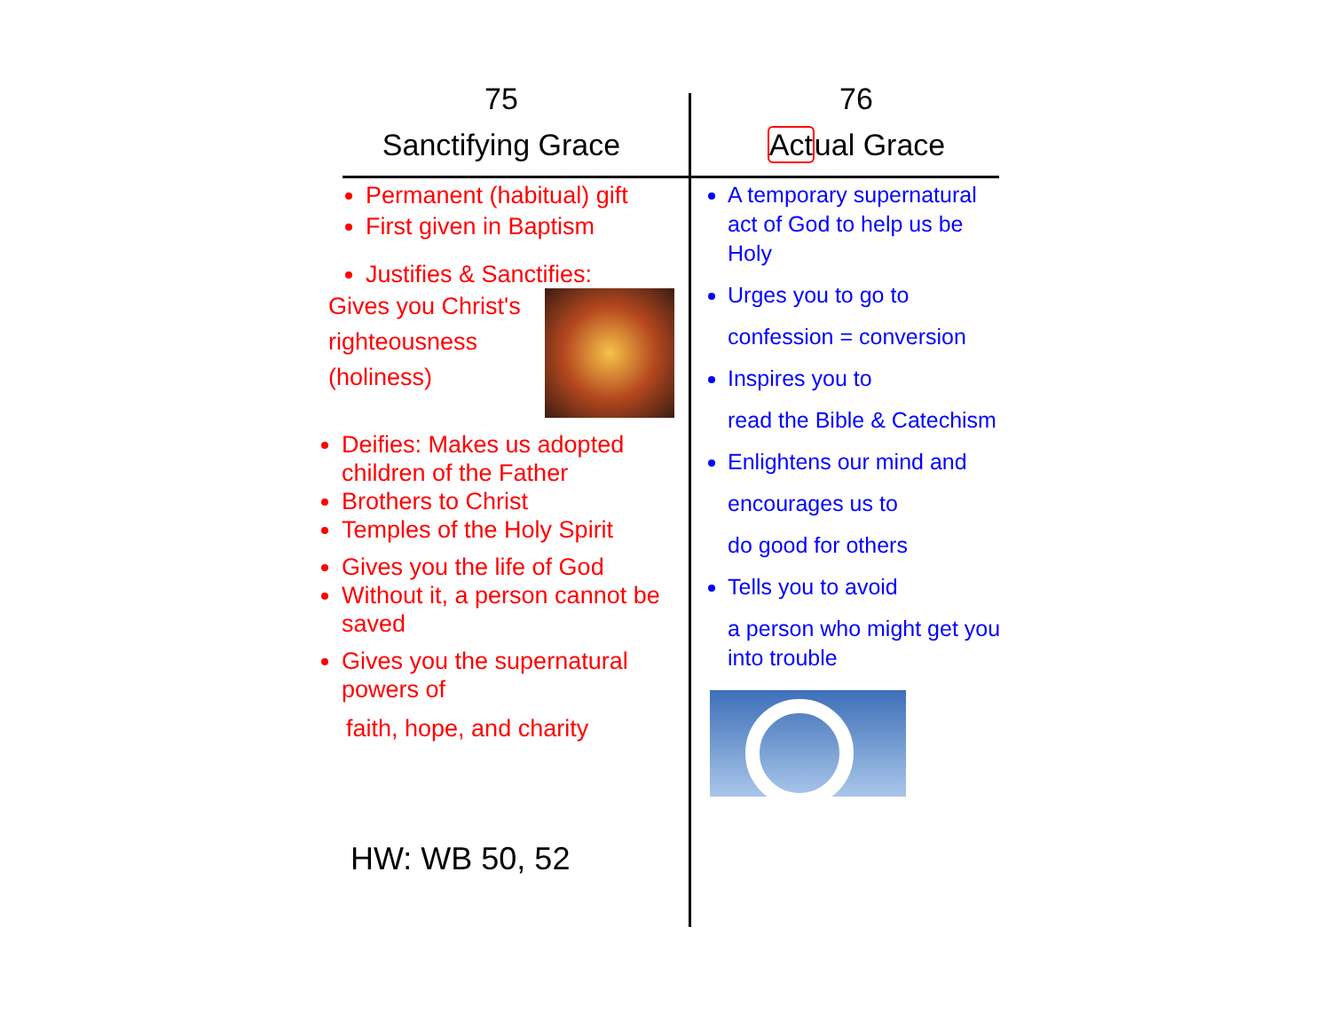75
Sanctifying Grace
Permanent (habitual) gift
First given in Baptism
Justifies & Sanctifies:
Gives you Christ's
righteousness
(holiness)
Deifies: Makes us adopted children of the Father
Brothers to Christ
Temples of the Holy Spirit
Gives you the life of God
Without it, a person cannot be saved
Gives you the supernatural powers of
faith, hope, and charity
HW: WB 50, 52
76
Actual Grace
A temporary supernatural act of God to help us be Holy
Urges you to go to
confession = conversion
Inspires you to
read the Bible & Catechism
Enlightens our mind and
encourages us to
do good for others
Tells you to avoid
a person who might get you into trouble